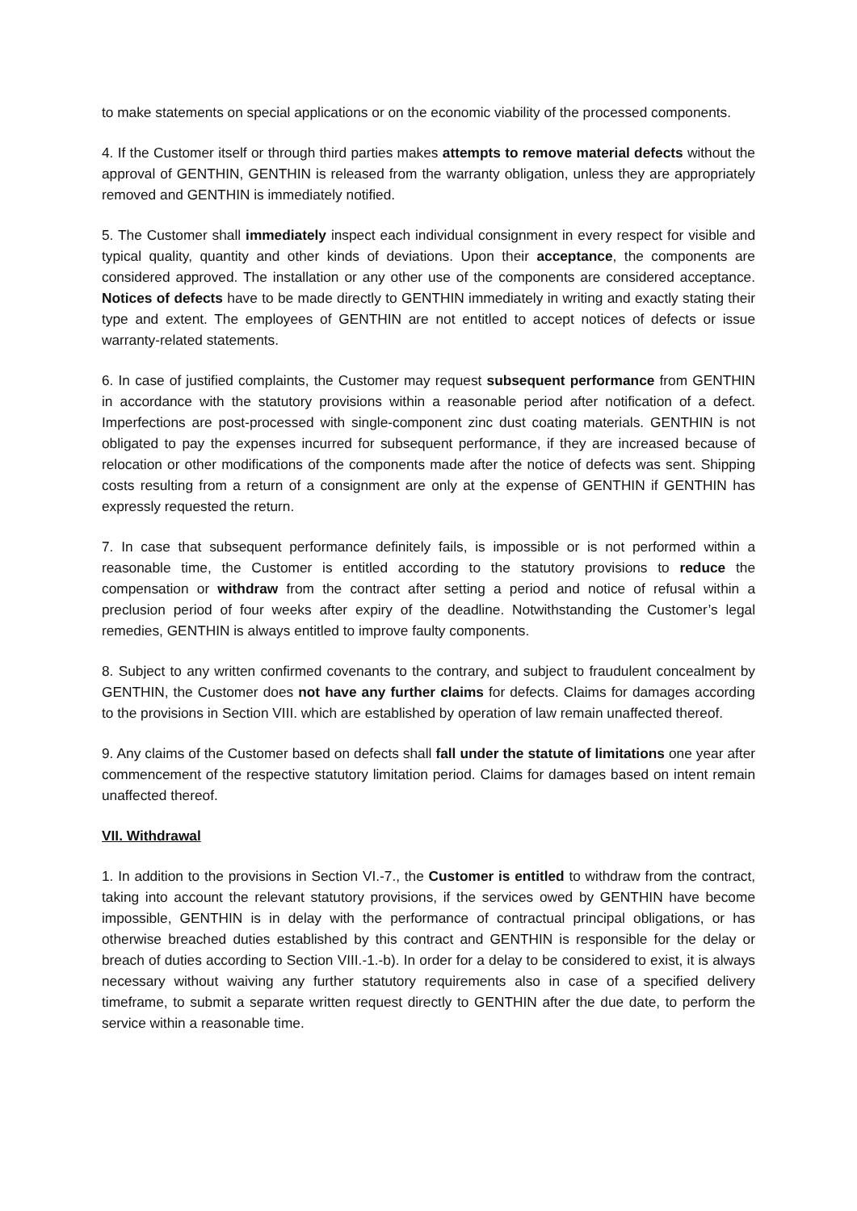to make statements on special applications or on the economic viability of the processed components.
4. If the Customer itself or through third parties makes attempts to remove material defects without the approval of GENTHIN, GENTHIN is released from the warranty obligation, unless they are appropriately removed and GENTHIN is immediately notified.
5. The Customer shall immediately inspect each individual consignment in every respect for visible and typical quality, quantity and other kinds of deviations. Upon their acceptance, the components are considered approved. The installation or any other use of the components are considered acceptance. Notices of defects have to be made directly to GENTHIN immediately in writing and exactly stating their type and extent. The employees of GENTHIN are not entitled to accept notices of defects or issue warranty-related statements.
6. In case of justified complaints, the Customer may request subsequent performance from GENTHIN in accordance with the statutory provisions within a reasonable period after notification of a defect. Imperfections are post-processed with single-component zinc dust coating materials. GENTHIN is not obligated to pay the expenses incurred for subsequent performance, if they are increased because of relocation or other modifications of the components made after the notice of defects was sent. Shipping costs resulting from a return of a consignment are only at the expense of GENTHIN if GENTHIN has expressly requested the return.
7. In case that subsequent performance definitely fails, is impossible or is not performed within a reasonable time, the Customer is entitled according to the statutory provisions to reduce the compensation or withdraw from the contract after setting a period and notice of refusal within a preclusion period of four weeks after expiry of the deadline. Notwithstanding the Customer’s legal remedies, GENTHIN is always entitled to improve faulty components.
8. Subject to any written confirmed covenants to the contrary, and subject to fraudulent concealment by GENTHIN, the Customer does not have any further claims for defects. Claims for damages according to the provisions in Section VIII. which are established by operation of law remain unaffected thereof.
9. Any claims of the Customer based on defects shall fall under the statute of limitations one year after commencement of the respective statutory limitation period. Claims for damages based on intent remain unaffected thereof.
VII. Withdrawal
1. In addition to the provisions in Section VI.-7., the Customer is entitled to withdraw from the contract, taking into account the relevant statutory provisions, if the services owed by GENTHIN have become impossible, GENTHIN is in delay with the performance of contractual principal obligations, or has otherwise breached duties established by this contract and GENTHIN is responsible for the delay or breach of duties according to Section VIII.-1.-b). In order for a delay to be considered to exist, it is always necessary without waiving any further statutory requirements also in case of a specified delivery timeframe, to submit a separate written request directly to GENTHIN after the due date, to perform the service within a reasonable time.